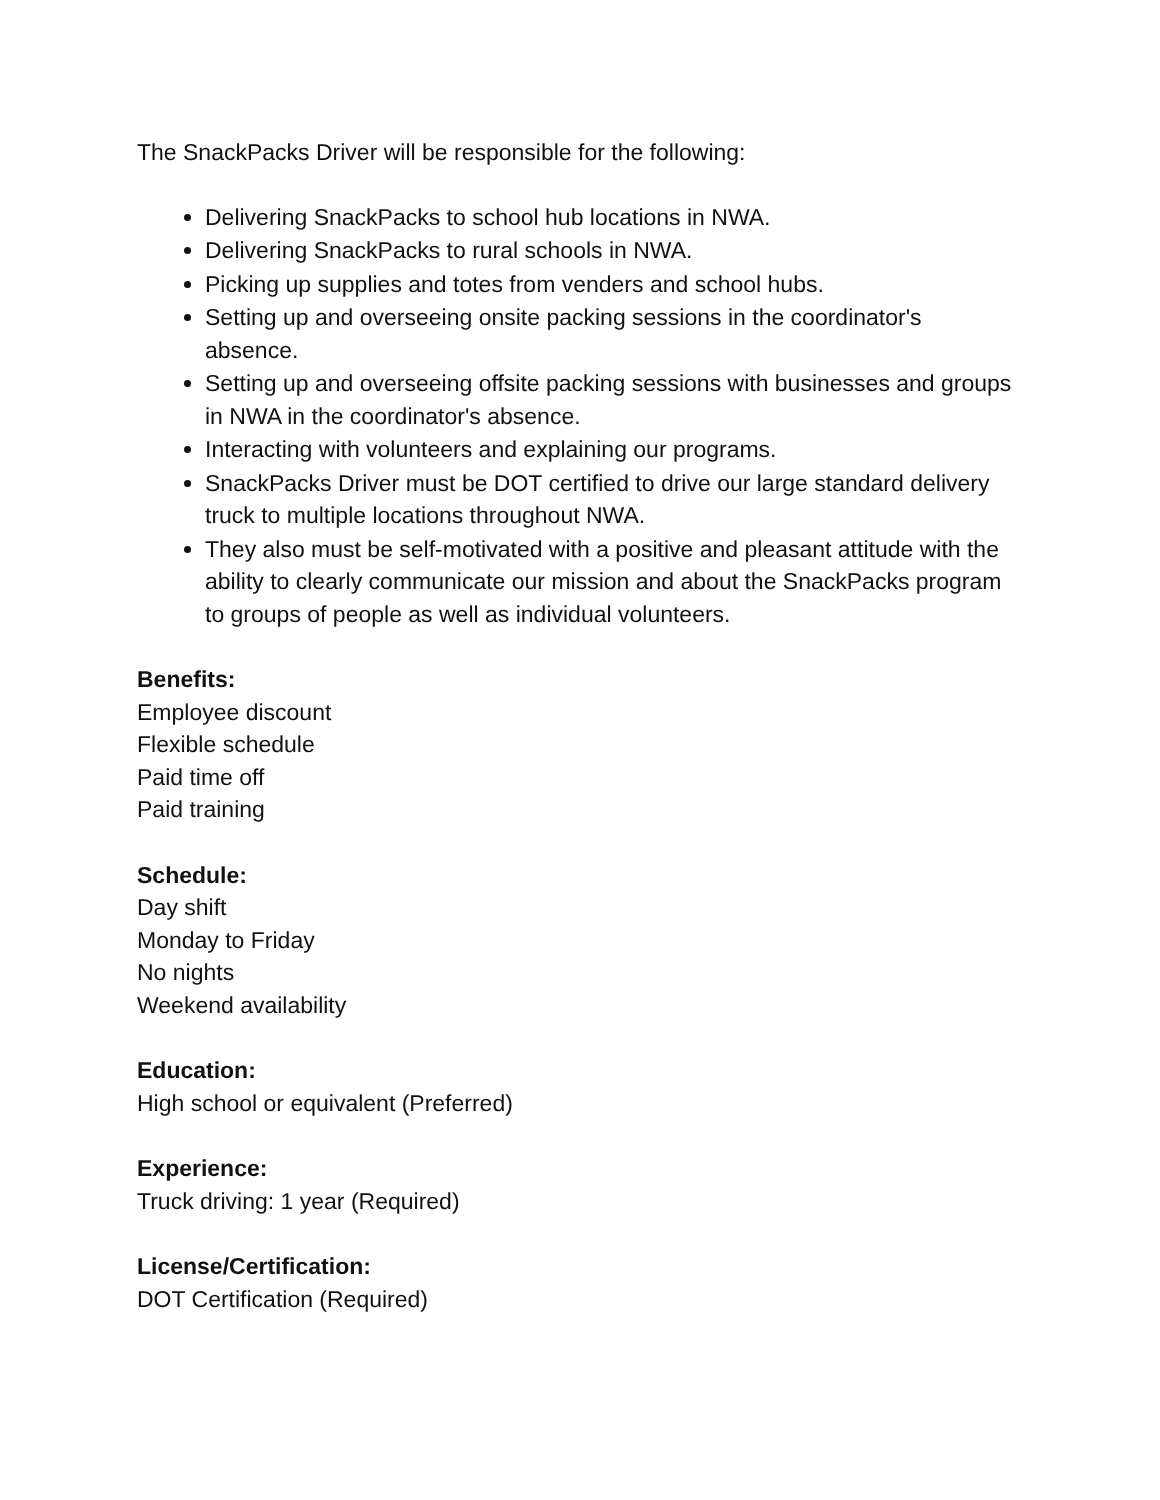The SnackPacks Driver will be responsible for the following:
Delivering SnackPacks to school hub locations in NWA.
Delivering SnackPacks to rural schools in NWA.
Picking up supplies and totes from venders and school hubs.
Setting up and overseeing onsite packing sessions in the coordinator's absence.
Setting up and overseeing offsite packing sessions with businesses and groups in NWA in the coordinator's absence.
Interacting with volunteers and explaining our programs.
SnackPacks Driver must be DOT certified to drive our large standard delivery truck to multiple locations throughout NWA.
They also must be self-motivated with a positive and pleasant attitude with the ability to clearly communicate our mission and about the SnackPacks program to groups of people as well as individual volunteers.
Benefits:
Employee discount
Flexible schedule
Paid time off
Paid training
Schedule:
Day shift
Monday to Friday
No nights
Weekend availability
Education:
High school or equivalent (Preferred)
Experience:
Truck driving: 1 year (Required)
License/Certification:
DOT Certification (Required)